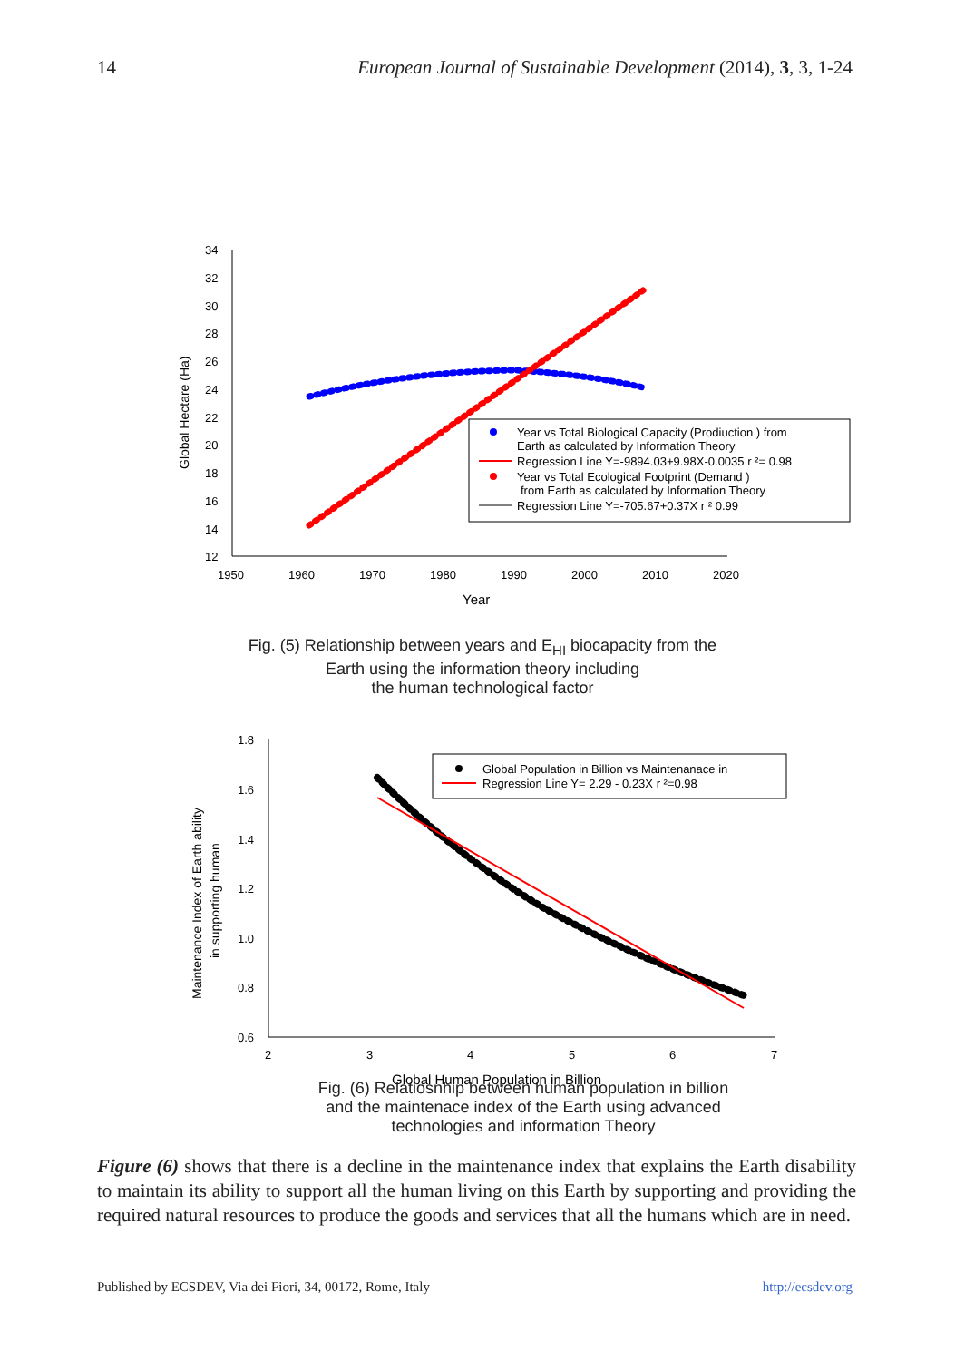14 European Journal of Sustainable Development (2014), 3, 3, 1-24
34
32
30
28
26
24
22
20
18
16
14
12
1950
1960
1970
1980
1990
2000
2010
2020
Year
Global Hectare (Ha)
Year vs Total Biological Capacity (Prodiuction ) from
Earth as calculated by Information Theory
Regression Line Y=-9894.03+9.98X-0.0035 r ²= 0.98
Year vs Total Ecological Footprint (Demand )
from Earth as calculated by Information Theory
Regression Line Y=-705.67+0.37X r ² 0.99
Fig. (5) Relationship between years and E<sub>HI</sub> biocapacity from the
Earth using the information theory including
the human technological factor
1.8
1.6
1.4
1.2
1.0
0.8
0.6
2
3
4
5
6
7
Global Human Population in Billion
Maintenance Index of Earth ability
in supporting human
Global Population in Billion vs Maintenanace in
Regression Line Y= 2.29 - 0.23X r ²=0.98
Fig. (6) Relatiosnhip between human population in billion
and the maintenace index of the Earth using advanced
technologies and information Theory
Figure (6) shows that there is a decline in the maintenance index that explains the Earth disability to maintain its ability to support all the human living on this Earth by supporting and providing the required natural resources to produce the goods and services that all the humans which are in need.
Published by ECSDEV, Via dei Fiori, 34, 00172, Rome, Italy http://ecsdev.org